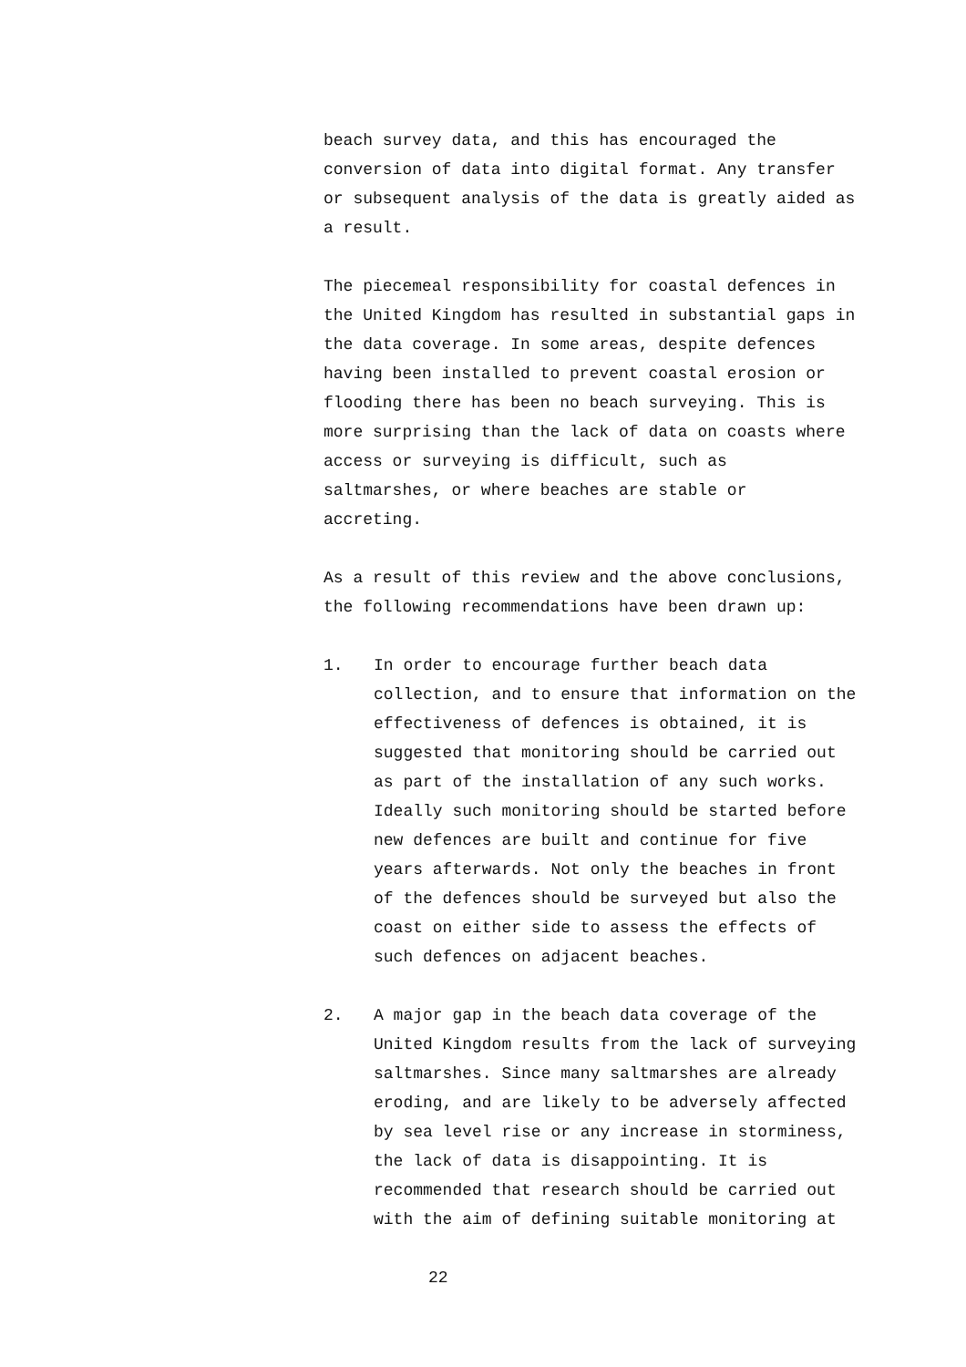beach survey data, and this has encouraged the
conversion of data into digital format. Any transfer
or subsequent analysis of the data is greatly aided as
a result.
The piecemeal responsibility for coastal defences in
the United Kingdom has resulted in substantial gaps in
the data coverage. In some areas, despite defences
having been installed to prevent coastal erosion or
flooding there has been no beach surveying. This is
more surprising than the lack of data on coasts where
access or surveying is difficult, such as
saltmarshes, or where beaches are stable or
accreting.
As a result of this review and the above conclusions,
the following recommendations have been drawn up:
1. In order to encourage further beach data
collection, and to ensure that information on the
effectiveness of defences is obtained, it is
suggested that monitoring should be carried out
as part of the installation of any such works.
Ideally such monitoring should be started before
new defences are built and continue for five
years afterwards. Not only the beaches in front
of the defences should be surveyed but also the
coast on either side to assess the effects of
such defences on adjacent beaches.
2. A major gap in the beach data coverage of the
United Kingdom results from the lack of surveying
saltmarshes. Since many saltmarshes are already
eroding, and are likely to be adversely affected
by sea level rise or any increase in storminess,
the lack of data is disappointing. It is
recommended that research should be carried out
with the aim of defining suitable monitoring at
22